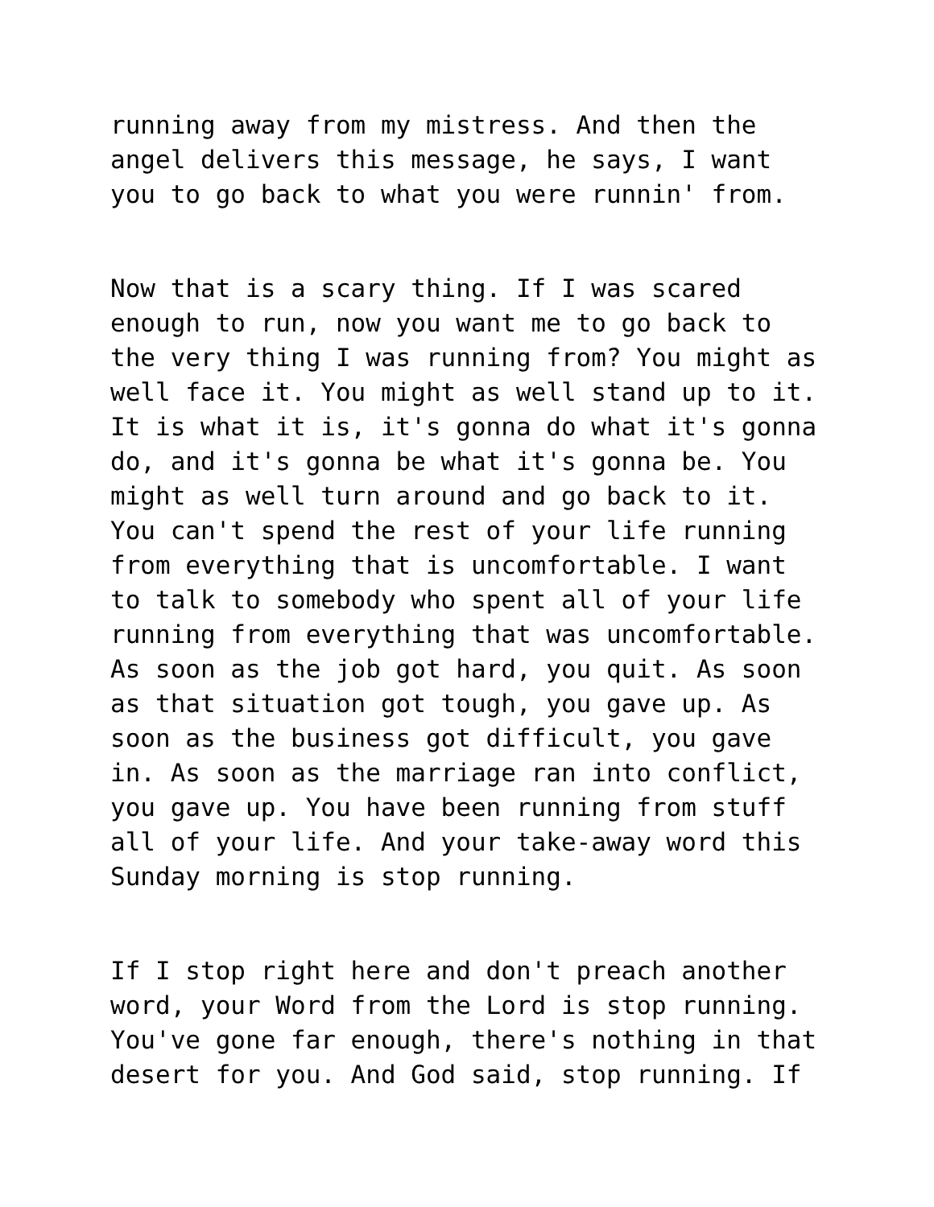running away from my mistress. And then the angel delivers this message, he says, I want you to go back to what you were runnin' from.
Now that is a scary thing. If I was scared enough to run, now you want me to go back to the very thing I was running from? You might as well face it. You might as well stand up to it. It is what it is, it's gonna do what it's gonna do, and it's gonna be what it's gonna be. You might as well turn around and go back to it. You can't spend the rest of your life running from everything that is uncomfortable. I want to talk to somebody who spent all of your life running from everything that was uncomfortable. As soon as the job got hard, you quit. As soon as that situation got tough, you gave up. As soon as the business got difficult, you gave in. As soon as the marriage ran into conflict, you gave up. You have been running from stuff all of your life. And your take-away word this Sunday morning is stop running.
If I stop right here and don't preach another word, your Word from the Lord is stop running. You've gone far enough, there's nothing in that desert for you. And God said, stop running. If